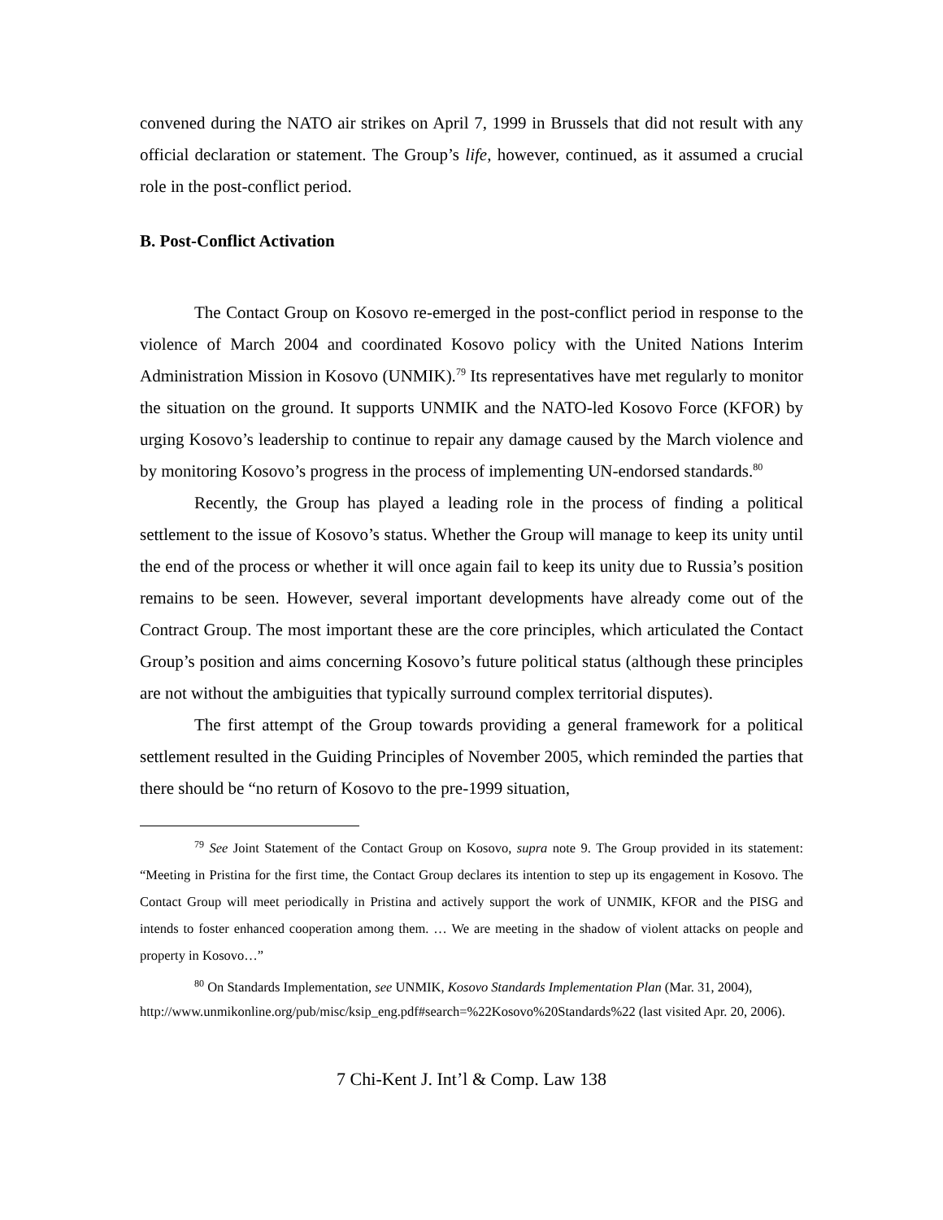convened during the NATO air strikes on April 7, 1999 in Brussels that did not result with any official declaration or statement. The Group’s life, however, continued, as it assumed a crucial role in the post-conflict period.
B. Post-Conflict Activation
The Contact Group on Kosovo re-emerged in the post-conflict period in response to the violence of March 2004 and coordinated Kosovo policy with the United Nations Interim Administration Mission in Kosovo (UNMIK).<sup>79</sup> Its representatives have met regularly to monitor the situation on the ground. It supports UNMIK and the NATO-led Kosovo Force (KFOR) by urging Kosovo’s leadership to continue to repair any damage caused by the March violence and by monitoring Kosovo’s progress in the process of implementing UN-endorsed standards.<sup>80</sup>
Recently, the Group has played a leading role in the process of finding a political settlement to the issue of Kosovo’s status. Whether the Group will manage to keep its unity until the end of the process or whether it will once again fail to keep its unity due to Russia’s position remains to be seen. However, several important developments have already come out of the Contract Group. The most important these are the core principles, which articulated the Contact Group’s position and aims concerning Kosovo’s future political status (although these principles are not without the ambiguities that typically surround complex territorial disputes).
The first attempt of the Group towards providing a general framework for a political settlement resulted in the Guiding Principles of November 2005, which reminded the parties that there should be “no return of Kosovo to the pre-1999 situation,
<sup>79</sup> See Joint Statement of the Contact Group on Kosovo, supra note 9. The Group provided in its statement: “Meeting in Pristina for the first time, the Contact Group declares its intention to step up its engagement in Kosovo. The Contact Group will meet periodically in Pristina and actively support the work of UNMIK, KFOR and the PISG and intends to foster enhanced cooperation among them. … We are meeting in the shadow of violent attacks on people and property in Kosovo…”
<sup>80</sup> On Standards Implementation, see UNMIK, Kosovo Standards Implementation Plan (Mar. 31, 2004), http://www.unmikonline.org/pub/misc/ksip_eng.pdf#search=%22Kosovo%20Standards%22 (last visited Apr. 20, 2006).
7 Chi-Kent J. Int’l & Comp. Law 138